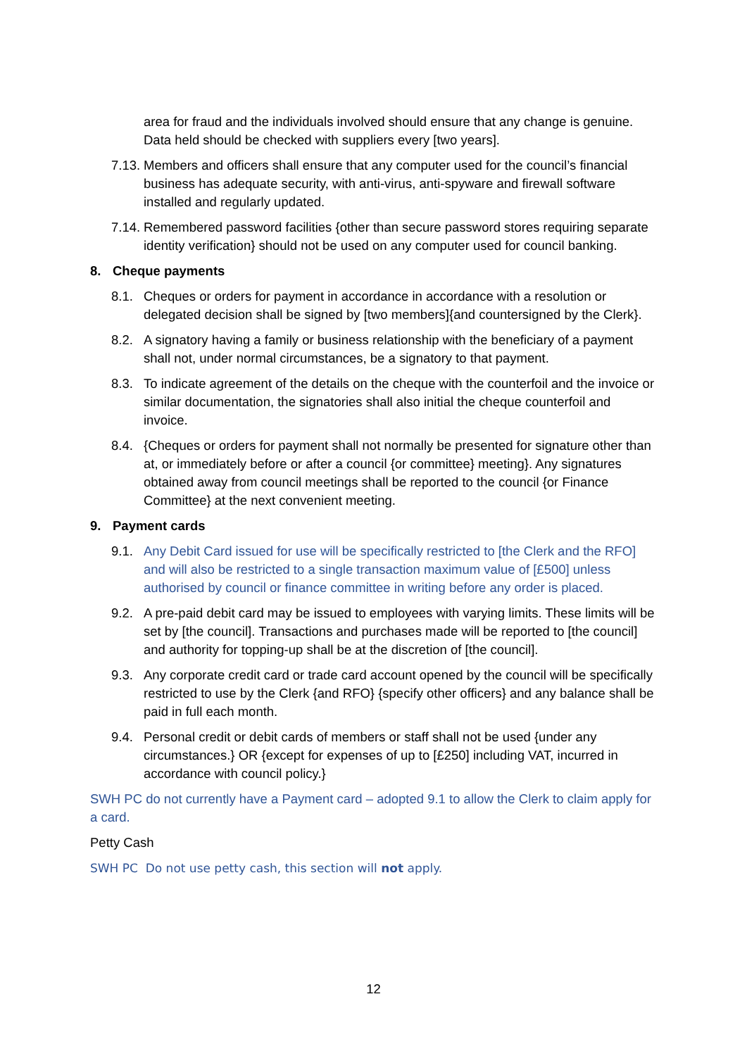area for fraud and the individuals involved should ensure that any change is genuine. Data held should be checked with suppliers every [two years].
7.13.
Members and officers shall ensure that any computer used for the council’s financial business has adequate security, with anti-virus, anti-spyware and firewall software installed and regularly updated.
7.14.
Remembered password facilities {other than secure password stores requiring separate identity verification} should not be used on any computer used for council banking.
8. Cheque payments
8.1. Cheques or orders for payment in accordance in accordance with a resolution or delegated decision shall be signed by [two members]{and countersigned by the Clerk}.
8.2. A signatory having a family or business relationship with the beneficiary of a payment shall not, under normal circumstances, be a signatory to that payment.
8.3. To indicate agreement of the details on the cheque with the counterfoil and the invoice or similar documentation, the signatories shall also initial the cheque counterfoil and invoice.
8.4. {Cheques or orders for payment shall not normally be presented for signature other than at, or immediately before or after a council {or committee} meeting}. Any signatures obtained away from council meetings shall be reported to the council {or Finance Committee} at the next convenient meeting.
9. Payment cards
9.1. Any Debit Card issued for use will be specifically restricted to [the Clerk and the RFO] and will also be restricted to a single transaction maximum value of [£500] unless authorised by council or finance committee in writing before any order is placed.
9.2. A pre-paid debit card may be issued to employees with varying limits. These limits will be set by [the council]. Transactions and purchases made will be reported to [the council] and authority for topping-up shall be at the discretion of [the council].
9.3. Any corporate credit card or trade card account opened by the council will be specifically restricted to use by the Clerk {and RFO} {specify other officers} and any balance shall be paid in full each month.
9.4. Personal credit or debit cards of members or staff shall not be used {under any circumstances.} OR {except for expenses of up to [£250] including VAT, incurred in accordance with council policy.}
SWH PC do not currently have a Payment card – adopted 9.1 to allow the Clerk to claim apply for a card.
Petty Cash
SWH PC Do not use petty cash, this section will not apply.
12